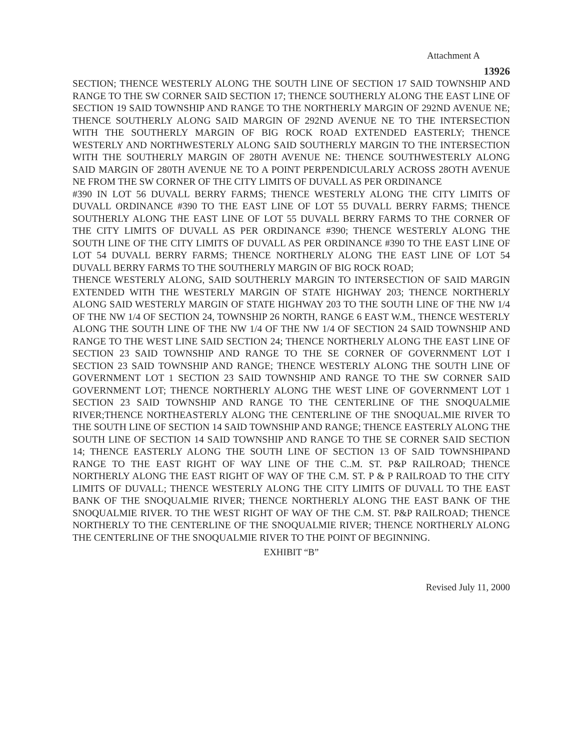Attachment A
13926
SECTION; THENCE WESTERLY ALONG THE SOUTH LINE OF SECTION 17 SAID TOWNSHIP AND RANGE TO THE SW CORNER SAID SECTION 17; THENCE SOUTHERLY ALONG THE EAST LINE OF SECTION 19 SAID TOWNSHIP AND RANGE TO THE NORTHERLY MARGIN OF 292ND AVENUE NE; THENCE SOUTHERLY ALONG SAID MARGIN OF 292ND AVENUE NE TO THE INTERSECTION WITH THE SOUTHERLY MARGIN OF BIG ROCK ROAD EXTENDED EASTERLY; THENCE WESTERLY AND NORTHWESTERLY ALONG SAID SOUTHERLY MARGIN TO THE INTERSECTION WITH THE SOUTHERLY MARGIN OF 280TH AVENUE NE: THENCE SOUTHWESTERLY ALONG SAID MARGIN OF 280TH AVENUE NE TO A POINT PERPENDICULARLY ACROSS 28OTH AVENUE NE FROM THE SW CORNER OF THE CITY LIMITS OF DUVALL AS PER ORDINANCE
#390 IN LOT 56 DUVALL BERRY FARMS; THENCE WESTERLY ALONG THE CITY LIMITS OF DUVALL ORDINANCE #390 TO THE EAST LINE OF LOT 55 DUVALL BERRY FARMS; THENCE SOUTHERLY ALONG THE EAST LINE OF LOT 55 DUVALL BERRY FARMS TO THE CORNER OF THE CITY LIMITS OF DUVALL AS PER ORDINANCE #390; THENCE WESTERLY ALONG THE SOUTH LINE OF THE CITY LIMITS OF DUVALL AS PER ORDINANCE #390 TO THE EAST LINE OF LOT 54 DUVALL BERRY FARMS; THENCE NORTHERLY ALONG THE EAST LINE OF LOT 54 DUVALL BERRY FARMS TO THE SOUTHERLY MARGIN OF BIG ROCK ROAD;
THENCE WESTERLY ALONG, SAID SOUTHERLY MARGIN TO INTERSECTION OF SAID MARGIN EXTENDED WITH THE WESTERLY MARGIN OF STATE HIGHWAY 203; THENCE NORTHERLY ALONG SAID WESTERLY MARGIN OF STATE HIGHWAY 203 TO THE SOUTH LINE OF THE NW 1/4 OF THE NW 1/4 OF SECTION 24, TOWNSHIP 26 NORTH, RANGE 6 EAST W.M., THENCE WESTERLY ALONG THE SOUTH LINE OF THE NW 1/4 OF THE NW 1/4 OF SECTION 24 SAID TOWNSHIP AND RANGE TO THE WEST LINE SAID SECTION 24; THENCE NORTHERLY ALONG THE EAST LINE OF SECTION 23 SAID TOWNSHIP AND RANGE TO THE SE CORNER OF GOVERNMENT LOT I SECTION 23 SAID TOWNSHIP AND RANGE; THENCE WESTERLY ALONG THE SOUTH LINE OF GOVERNMENT LOT 1 SECTION 23 SAID TOWNSHIP AND RANGE TO THE SW CORNER SAID GOVERNMENT LOT; THENCE NORTHERLY ALONG THE WEST LINE OF GOVERNMENT LOT 1 SECTION 23 SAID TOWNSHIP AND RANGE TO THE CENTERLINE OF THE SNOQUALMIE RIVER;THENCE NORTHEASTERLY ALONG THE CENTERLINE OF THE SNOQUAL.MIE RIVER TO THE SOUTH LINE OF SECTION 14 SAID TOWNSHIP AND RANGE; THENCE EASTERLY ALONG THE SOUTH LINE OF SECTION 14 SAID TOWNSHIP AND RANGE TO THE SE CORNER SAID SECTION 14; THENCE EASTERLY ALONG THE SOUTH LINE OF SECTION 13 OF SAID TOWNSHIPAND RANGE TO THE EAST RIGHT OF WAY LINE OF THE C..M. ST. P&P RAILROAD; THENCE NORTHERLY ALONG THE EAST RIGHT OF WAY OF THE C.M. ST. P & P RAILROAD TO THE CITY LIMITS OF DUVALL; THENCE WESTERLY ALONG THE CITY LIMITS OF DUVALL TO THE EAST BANK OF THE SNOQUALMIE RIVER; THENCE NORTHERLY ALONG THE EAST BANK OF THE SNOQUALMIE RIVER. TO THE WEST RIGHT OF WAY OF THE C.M. ST. P&P RAILROAD; THENCE NORTHERLY TO THE CENTERLINE OF THE SNOQUALMIE RIVER; THENCE NORTHERLY ALONG THE CENTERLINE OF THE SNOQUALMIE RIVER TO THE POINT OF BEGINNING.
EXHIBIT “B”
Revised July 11, 2000